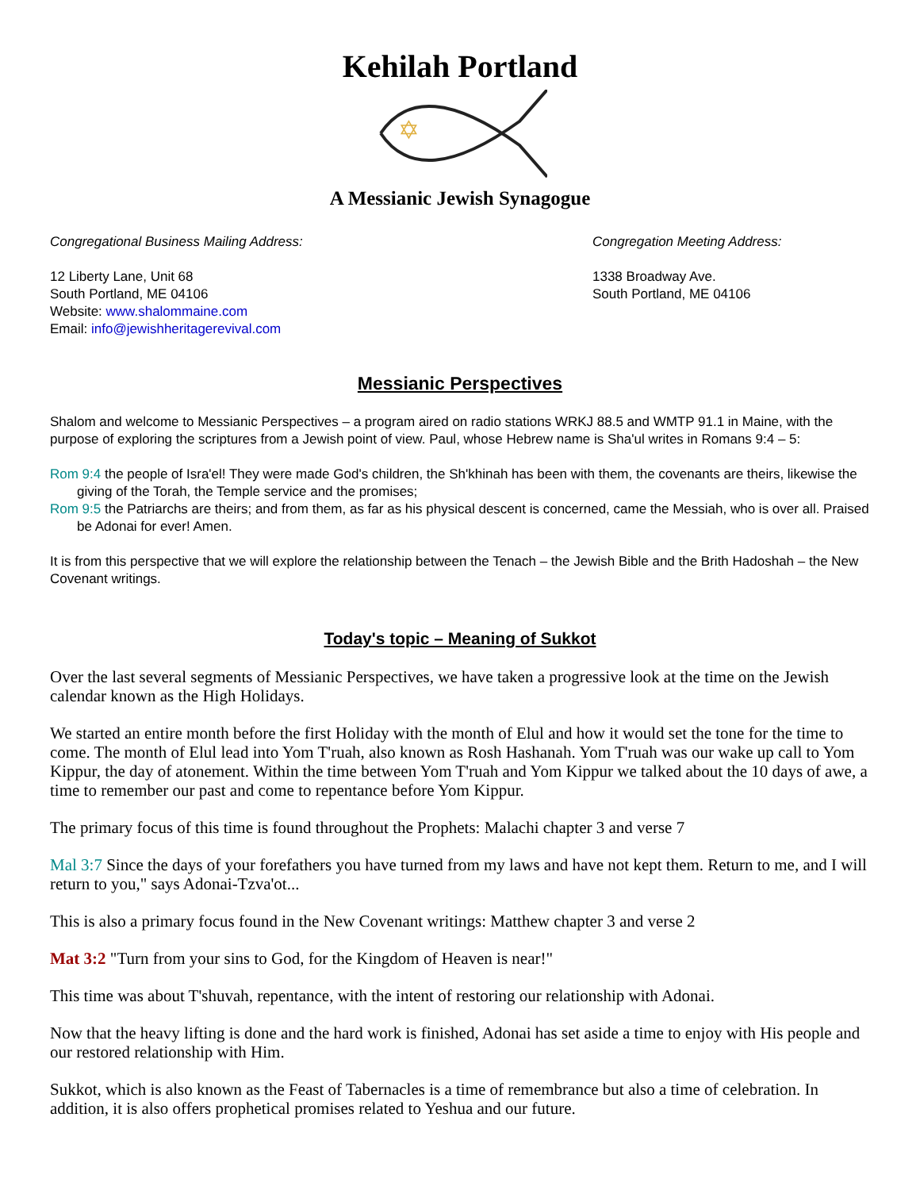Kehilah Portland
✡
A Messianic Jewish Synagogue
Congregational Business Mailing Address:
12 Liberty Lane, Unit 68
South Portland, ME 04106
Website: www.shalommaine.com
Email: info@jewishheritagerevival.com
Congregation Meeting Address:
1338 Broadway Ave.
South Portland, ME 04106
Messianic Perspectives
Shalom and welcome to Messianic Perspectives – a program aired on radio stations WRKJ 88.5 and WMTP 91.1 in Maine, with the purpose of exploring the scriptures from a Jewish point of view. Paul, whose Hebrew name is Sha'ul writes in Romans 9:4 – 5:
Rom 9:4 the people of Isra'el! They were made God's children, the Sh'khinah has been with them, the covenants are theirs, likewise the giving of the Torah, the Temple service and the promises;
Rom 9:5 the Patriarchs are theirs; and from them, as far as his physical descent is concerned, came the Messiah, who is over all. Praised be Adonai for ever! Amen.
It is from this perspective that we will explore the relationship between the Tenach – the Jewish Bible and the Brith Hadoshah – the New Covenant writings.
Today's topic – Meaning of Sukkot
Over the last several segments of Messianic Perspectives, we have taken a progressive look at the time on the Jewish calendar known as the High Holidays.
We started an entire month before the first Holiday with the month of Elul and how it would set the tone for the time to come. The month of Elul lead into Yom T'ruah, also known as Rosh Hashanah. Yom T'ruah was our wake up call to Yom Kippur, the day of atonement. Within the time between Yom T'ruah and Yom Kippur we talked about the 10 days of awe, a time to remember our past and come to repentance before Yom Kippur.
The primary focus of this time is found throughout the Prophets: Malachi chapter 3 and verse 7
Mal 3:7 Since the days of your forefathers you have turned from my laws and have not kept them. Return to me, and I will return to you," says Adonai-Tzva'ot...
This is also a primary focus found in the New Covenant writings: Matthew chapter 3 and verse 2
Mat 3:2 "Turn from your sins to God, for the Kingdom of Heaven is near!"
This time was about T'shuvah, repentance, with the intent of restoring our relationship with Adonai.
Now that the heavy lifting is done and the hard work is finished, Adonai has set aside a time to enjoy with His people and our restored relationship with Him.
Sukkot, which is also known as the Feast of Tabernacles is a time of remembrance but also a time of celebration. In addition, it is also offers prophetical promises related to Yeshua and our future.